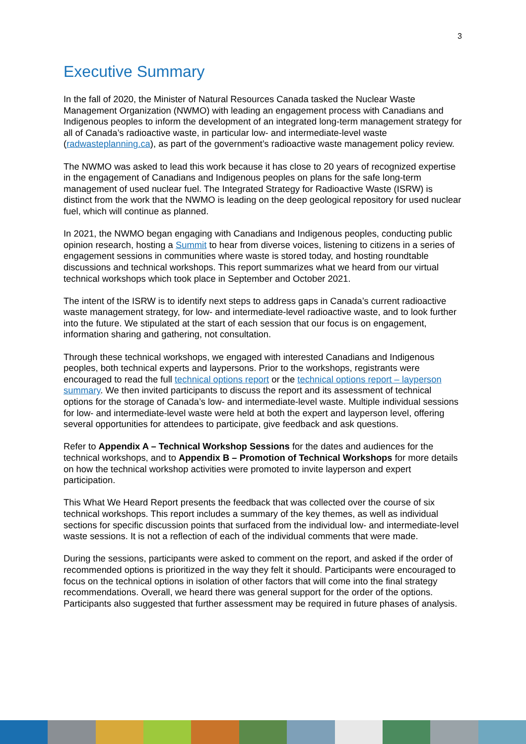3
Executive Summary
In the fall of 2020, the Minister of Natural Resources Canada tasked the Nuclear Waste Management Organization (NWMO) with leading an engagement process with Canadians and Indigenous peoples to inform the development of an integrated long-term management strategy for all of Canada’s radioactive waste, in particular low- and intermediate-level waste (radwasteplanning.ca), as part of the government’s radioactive waste management policy review.
The NWMO was asked to lead this work because it has close to 20 years of recognized expertise in the engagement of Canadians and Indigenous peoples on plans for the safe long-term management of used nuclear fuel. The Integrated Strategy for Radioactive Waste (ISRW) is distinct from the work that the NWMO is leading on the deep geological repository for used nuclear fuel, which will continue as planned.
In 2021, the NWMO began engaging with Canadians and Indigenous peoples, conducting public opinion research, hosting a Summit to hear from diverse voices, listening to citizens in a series of engagement sessions in communities where waste is stored today, and hosting roundtable discussions and technical workshops. This report summarizes what we heard from our virtual technical workshops which took place in September and October 2021.
The intent of the ISRW is to identify next steps to address gaps in Canada’s current radioactive waste management strategy, for low- and intermediate-level radioactive waste, and to look further into the future. We stipulated at the start of each session that our focus is on engagement, information sharing and gathering, not consultation.
Through these technical workshops, we engaged with interested Canadians and Indigenous peoples, both technical experts and laypersons. Prior to the workshops, registrants were encouraged to read the full technical options report or the technical options report – layperson summary. We then invited participants to discuss the report and its assessment of technical options for the storage of Canada’s low- and intermediate-level waste. Multiple individual sessions for low- and intermediate-level waste were held at both the expert and layperson level, offering several opportunities for attendees to participate, give feedback and ask questions.
Refer to Appendix A – Technical Workshop Sessions for the dates and audiences for the technical workshops, and to Appendix B – Promotion of Technical Workshops for more details on how the technical workshop activities were promoted to invite layperson and expert participation.
This What We Heard Report presents the feedback that was collected over the course of six technical workshops. This report includes a summary of the key themes, as well as individual sections for specific discussion points that surfaced from the individual low- and intermediate-level waste sessions. It is not a reflection of each of the individual comments that were made.
During the sessions, participants were asked to comment on the report, and asked if the order of recommended options is prioritized in the way they felt it should. Participants were encouraged to focus on the technical options in isolation of other factors that will come into the final strategy recommendations. Overall, we heard there was general support for the order of the options. Participants also suggested that further assessment may be required in future phases of analysis.